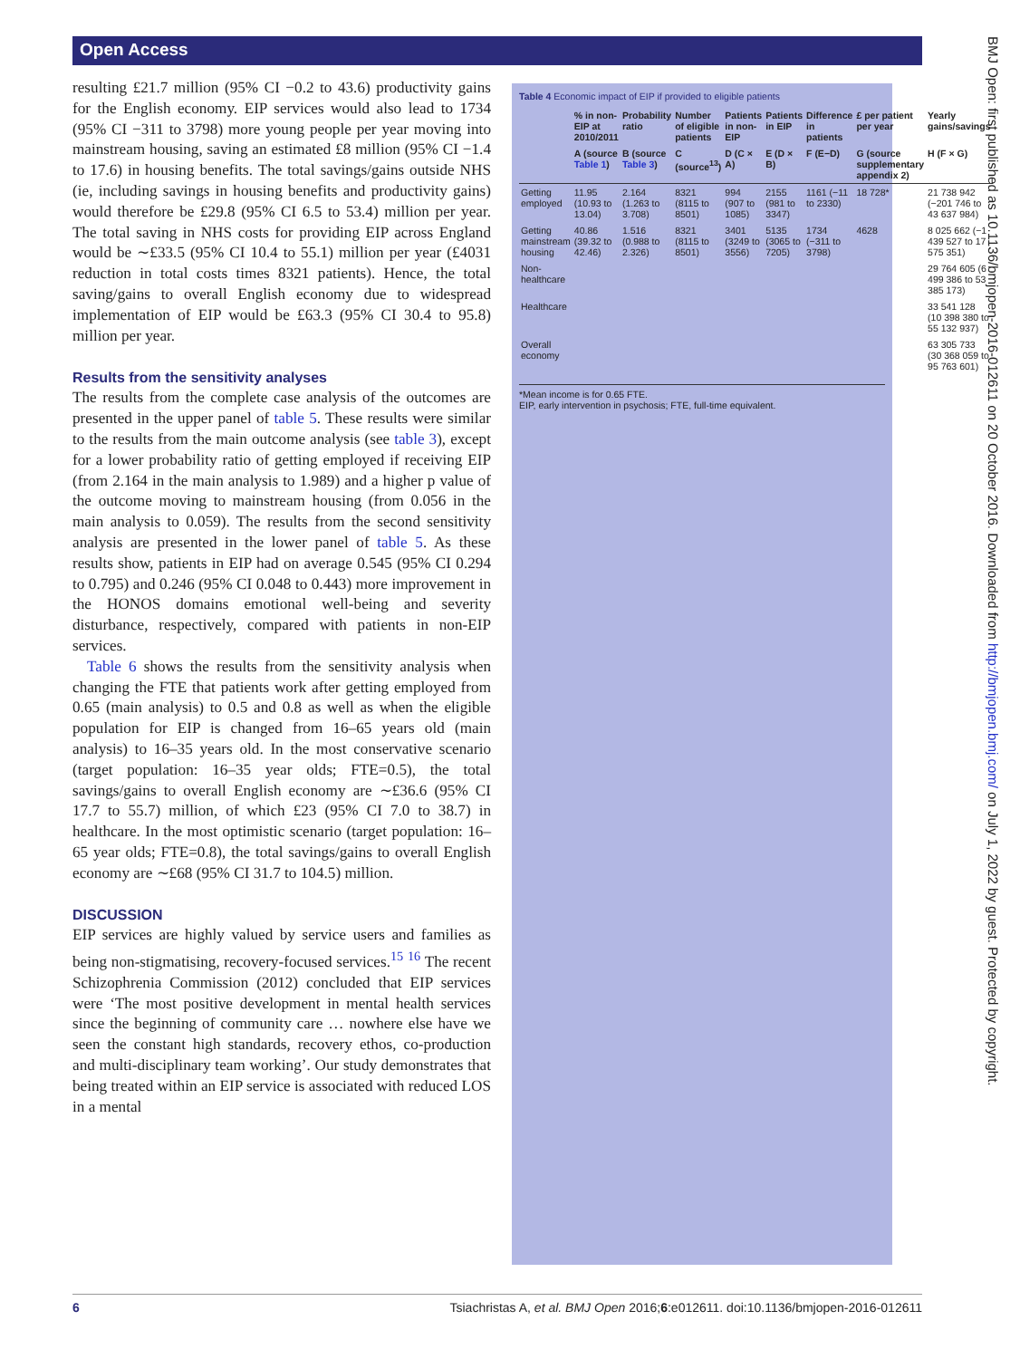Open Access
resulting £21.7 million (95% CI −0.2 to 43.6) productivity gains for the English economy. EIP services would also lead to 1734 (95% CI −311 to 3798) more young people per year moving into mainstream housing, saving an estimated £8 million (95% CI −1.4 to 17.6) in housing benefits. The total savings/gains outside NHS (ie, including savings in housing benefits and productivity gains) would therefore be £29.8 (95% CI 6.5 to 53.4) million per year. The total saving in NHS costs for providing EIP across England would be ∼£33.5 (95% CI 10.4 to 55.1) million per year (£4031 reduction in total costs times 8321 patients). Hence, the total saving/gains to overall English economy due to widespread implementation of EIP would be £63.3 (95% CI 30.4 to 95.8) million per year.
Results from the sensitivity analyses
The results from the complete case analysis of the outcomes are presented in the upper panel of table 5. These results were similar to the results from the main outcome analysis (see table 3), except for a lower probability ratio of getting employed if receiving EIP (from 2.164 in the main analysis to 1.989) and a higher p value of the outcome moving to mainstream housing (from 0.056 in the main analysis to 0.059). The results from the second sensitivity analysis are presented in the lower panel of table 5. As these results show, patients in EIP had on average 0.545 (95% CI 0.294 to 0.795) and 0.246 (95% CI 0.048 to 0.443) more improvement in the HONOS domains emotional well-being and severity disturbance, respectively, compared with patients in non-EIP services.
Table 6 shows the results from the sensitivity analysis when changing the FTE that patients work after getting employed from 0.65 (main analysis) to 0.5 and 0.8 as well as when the eligible population for EIP is changed from 16–65 years old (main analysis) to 16–35 years old. In the most conservative scenario (target population: 16–35 year olds; FTE=0.5), the total savings/gains to overall English economy are ∼£36.6 (95% CI 17.7 to 55.7) million, of which £23 (95% CI 7.0 to 38.7) in healthcare. In the most optimistic scenario (target population: 16–65 year olds; FTE=0.8), the total savings/gains to overall English economy are ∼£68 (95% CI 31.7 to 104.5) million.
DISCUSSION
EIP services are highly valued by service users and families as being non-stigmatising, recovery-focused services.<sup>15</sup> <sup>16</sup> The recent Schizophrenia Commission (2012) concluded that EIP services were ‘The most positive development in mental health services since the beginning of community care … nowhere else have we seen the constant high standards, recovery ethos, co-production and multi-disciplinary team working’. Our study demonstrates that being treated within an EIP service is associated with reduced LOS in a mental
Table 4 Economic impact of EIP if provided to eligible patients
| | % in non-EIP at 2010/2011 | Probability ratio | Number of eligible patients | Patients in non-EIP | Patients in EIP | Difference in patients | £ per patient per year | Yearly gains/savings |
| --- | --- | --- | --- | --- | --- | --- | --- | --- |
| | A (source Table 1 ) | B (source Table 3 ) | C (source<sup>13</sup>) | D (C × A) | E (D × B) | F (E−D) | G (source supplementary appendix 2) | H (F × G) |
| Getting employed | 11.95 (10.93 to 13.04) | 2.164 (1.263 to 3.708) | 8321 (8115 to 8501) | 994 (907 to 1085) | 2155 (981 to 3347) | 1161 (−11 to 2330) | 18 728* | 21 738 942 (−201 746 to 43 637 984) |
| Getting mainstream housing | 40.86 (39.32 to 42.46) | 1.516 (0.988 to 2.326) | 8321 (8115 to 8501) | 3401 (3249 to 3556) | 5135 (3065 to 7205) | 1734 (−311 to 3798) | 4628 | 8 025 662 (−1 439 527 to 17 575 351) |
| Non-healthcare | | | | | | | | 29 764 605 (6 499 386 to 53 385 173) |
| Healthcare | | | | | | | | 33 541 128 (10 398 380 to 55 132 937) |
| Overall economy | | | | | | | | 63 305 733 (30 368 059 to 95 763 601) |
*Mean income is for 0.65 FTE.
EIP, early intervention in psychosis; FTE, full-time equivalent.
BMJ Open: first published as 10.1136/bmjopen-2016-012611 on 20 October 2016. Downloaded from http://bmjopen.bmj.com/ on July 1, 2022 by guest. Protected by copyright.
6 Tsiachristas A, et al. BMJ Open 2016;6:e012611. doi:10.1136/bmjopen-2016-012611